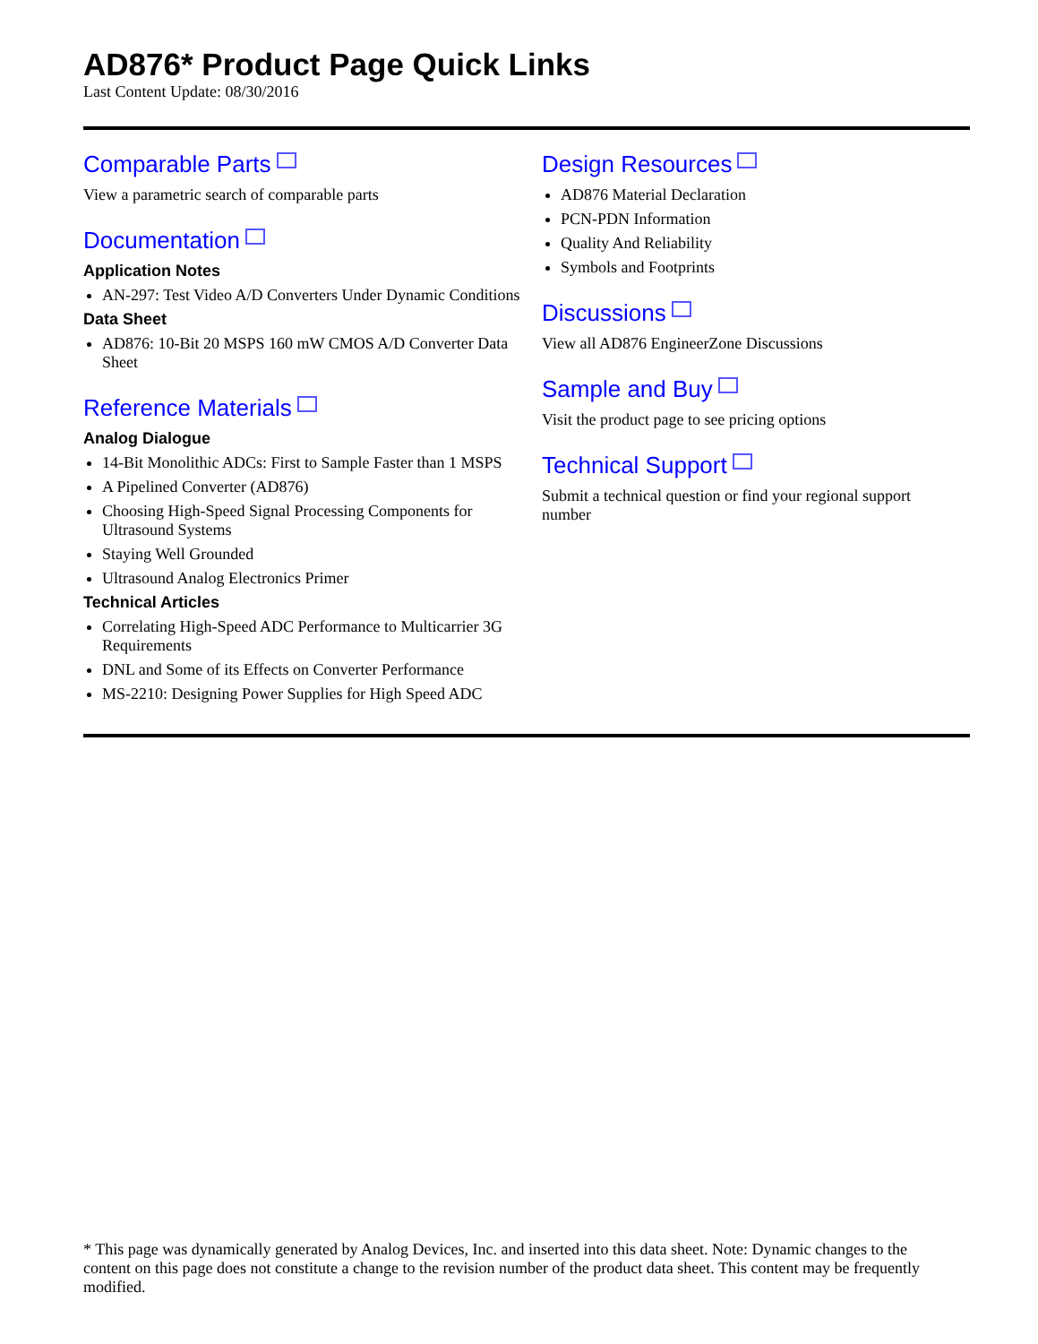AD876* Product Page Quick Links
Last Content Update: 08/30/2016
Comparable Parts
View a parametric search of comparable parts
Documentation
Application Notes
AN-297: Test Video A/D Converters Under Dynamic Conditions
Data Sheet
AD876: 10-Bit 20 MSPS 160 mW CMOS A/D Converter Data Sheet
Reference Materials
Analog Dialogue
14-Bit Monolithic ADCs: First to Sample Faster than 1 MSPS
A Pipelined Converter (AD876)
Choosing High-Speed Signal Processing Components for Ultrasound Systems
Staying Well Grounded
Ultrasound Analog Electronics Primer
Technical Articles
Correlating High-Speed ADC Performance to Multicarrier 3G Requirements
DNL and Some of its Effects on Converter Performance
MS-2210: Designing Power Supplies for High Speed ADC
Design Resources
AD876 Material Declaration
PCN-PDN Information
Quality And Reliability
Symbols and Footprints
Discussions
View all AD876 EngineerZone Discussions
Sample and Buy
Visit the product page to see pricing options
Technical Support
Submit a technical question or find your regional support number
* This page was dynamically generated by Analog Devices, Inc. and inserted into this data sheet. Note: Dynamic changes to the content on this page does not constitute a change to the revision number of the product data sheet. This content may be frequently modified.